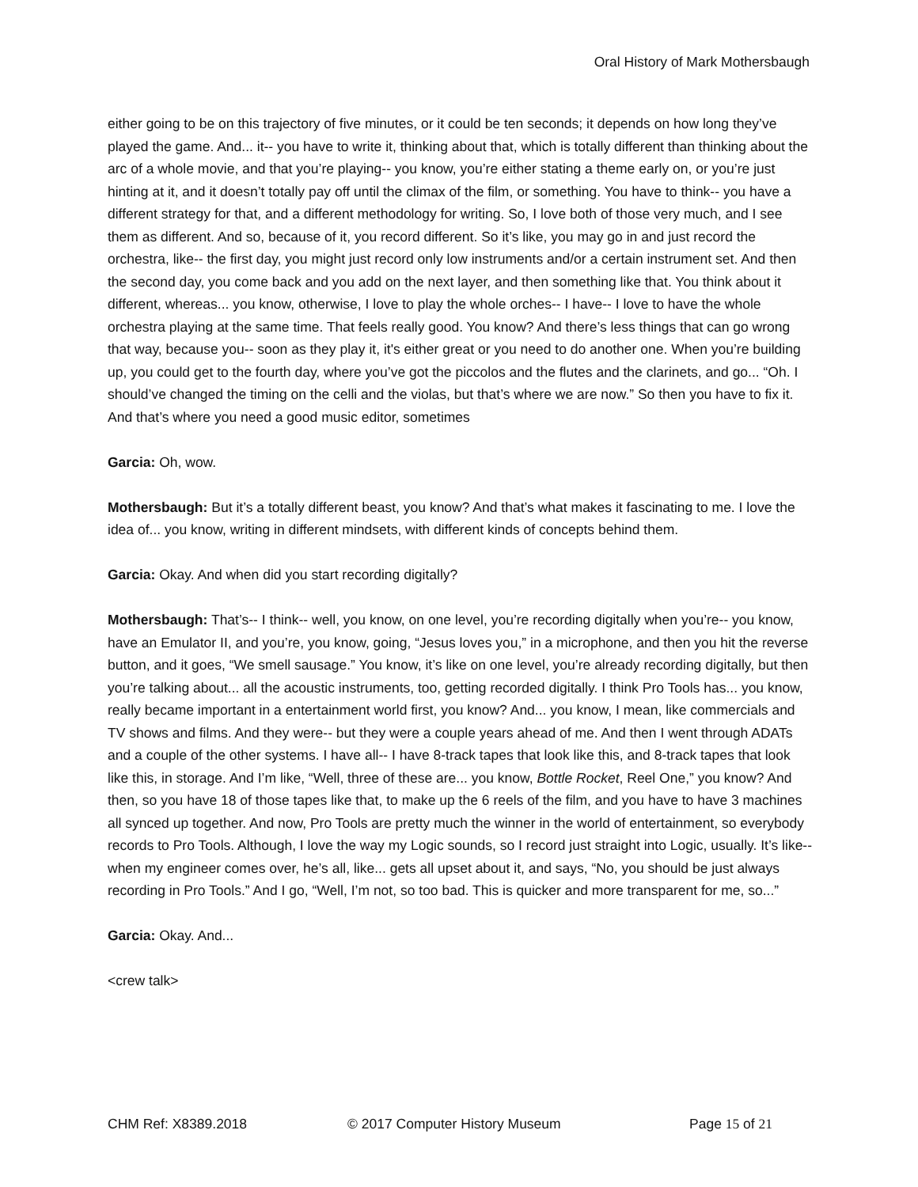Oral History of Mark Mothersbaugh
either going to be on this trajectory of five minutes, or it could be ten seconds; it depends on how long they’ve played the game. And... it-- you have to write it, thinking about that, which is totally different than thinking about the arc of a whole movie, and that you’re playing-- you know, you’re either stating a theme early on, or you’re just hinting at it, and it doesn’t totally pay off until the climax of the film, or something. You have to think-- you have a different strategy for that, and a different methodology for writing. So, I love both of those very much, and I see them as different. And so, because of it, you record different. So it’s like, you may go in and just record the orchestra, like-- the first day, you might just record only low instruments and/or a certain instrument set. And then the second day, you come back and you add on the next layer, and then something like that. You think about it different, whereas... you know, otherwise, I love to play the whole orches-- I have-- I love to have the whole orchestra playing at the same time. That feels really good. You know? And there’s less things that can go wrong that way, because you-- soon as they play it, it's either great or you need to do another one. When you’re building up, you could get to the fourth day, where you’ve got the piccolos and the flutes and the clarinets, and go... “Oh. I should’ve changed the timing on the celli and the violas, but that’s where we are now.” So then you have to fix it. And that’s where you need a good music editor, sometimes
Garcia: Oh, wow.
Mothersbaugh: But it’s a totally different beast, you know? And that’s what makes it fascinating to me. I love the idea of... you know, writing in different mindsets, with different kinds of concepts behind them.
Garcia: Okay. And when did you start recording digitally?
Mothersbaugh: That’s-- I think-- well, you know, on one level, you’re recording digitally when you’re-- you know, have an Emulator II, and you’re, you know, going, “Jesus loves you,” in a microphone, and then you hit the reverse button, and it goes, “We smell sausage.” You know, it’s like on one level, you’re already recording digitally, but then you’re talking about... all the acoustic instruments, too, getting recorded digitally. I think Pro Tools has... you know, really became important in a entertainment world first, you know? And... you know, I mean, like commercials and TV shows and films. And they were-- but they were a couple years ahead of me. And then I went through ADATs and a couple of the other systems. I have all-- I have 8-track tapes that look like this, and 8-track tapes that look like this, in storage. And I’m like, “Well, three of these are... you know, Bottle Rocket, Reel One,” you know? And then, so you have 18 of those tapes like that, to make up the 6 reels of the film, and you have to have 3 machines all synced up together. And now, Pro Tools are pretty much the winner in the world of entertainment, so everybody records to Pro Tools. Although, I love the way my Logic sounds, so I record just straight into Logic, usually. It’s like-- when my engineer comes over, he’s all, like... gets all upset about it, and says, “No, you should be just always recording in Pro Tools.” And I go, “Well, I’m not, so too bad. This is quicker and more transparent for me, so...”
Garcia: Okay. And...
<crew talk>
CHM Ref: X8389.2018 © 2017 Computer History Museum Page 15 of 21